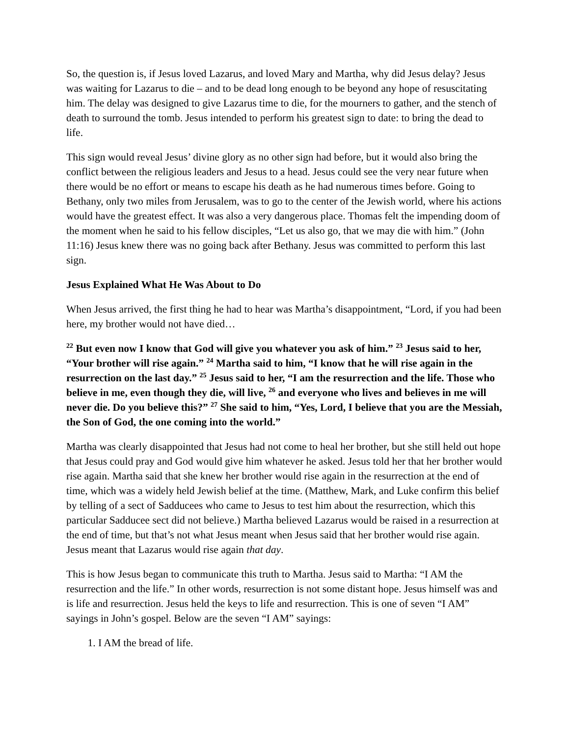So, the question is, if Jesus loved Lazarus, and loved Mary and Martha, why did Jesus delay? Jesus was waiting for Lazarus to die – and to be dead long enough to be beyond any hope of resuscitating him. The delay was designed to give Lazarus time to die, for the mourners to gather, and the stench of death to surround the tomb. Jesus intended to perform his greatest sign to date: to bring the dead to life.
This sign would reveal Jesus’ divine glory as no other sign had before, but it would also bring the conflict between the religious leaders and Jesus to a head. Jesus could see the very near future when there would be no effort or means to escape his death as he had numerous times before. Going to Bethany, only two miles from Jerusalem, was to go to the center of the Jewish world, where his actions would have the greatest effect. It was also a very dangerous place. Thomas felt the impending doom of the moment when he said to his fellow disciples, “Let us also go, that we may die with him.” (John 11:16) Jesus knew there was no going back after Bethany. Jesus was committed to perform this last sign.
Jesus Explained What He Was About to Do
When Jesus arrived, the first thing he had to hear was Martha’s disappointment, “Lord, if you had been here, my brother would not have died…
<sup>22</sup> But even now I know that God will give you whatever you ask of him.” <sup>23</sup> Jesus said to her, “Your brother will rise again.” <sup>24</sup> Martha said to him, “I know that he will rise again in the resurrection on the last day.” <sup>25</sup> Jesus said to her, “I am the resurrection and the life. Those who believe in me, even though they die, will live, <sup>26</sup> and everyone who lives and believes in me will never die. Do you believe this?” <sup>27</sup> She said to him, “Yes, Lord, I believe that you are the Messiah, the Son of God, the one coming into the world.”
Martha was clearly disappointed that Jesus had not come to heal her brother, but she still held out hope that Jesus could pray and God would give him whatever he asked. Jesus told her that her brother would rise again. Martha said that she knew her brother would rise again in the resurrection at the end of time, which was a widely held Jewish belief at the time. (Matthew, Mark, and Luke confirm this belief by telling of a sect of Sadducees who came to Jesus to test him about the resurrection, which this particular Sadducee sect did not believe.) Martha believed Lazarus would be raised in a resurrection at the end of time, but that’s not what Jesus meant when Jesus said that her brother would rise again. Jesus meant that Lazarus would rise again that day.
This is how Jesus began to communicate this truth to Martha. Jesus said to Martha: “I AM the resurrection and the life.” In other words, resurrection is not some distant hope. Jesus himself was and is life and resurrection. Jesus held the keys to life and resurrection. This is one of seven “I AM” sayings in John’s gospel. Below are the seven “I AM” sayings:
1. I AM the bread of life.